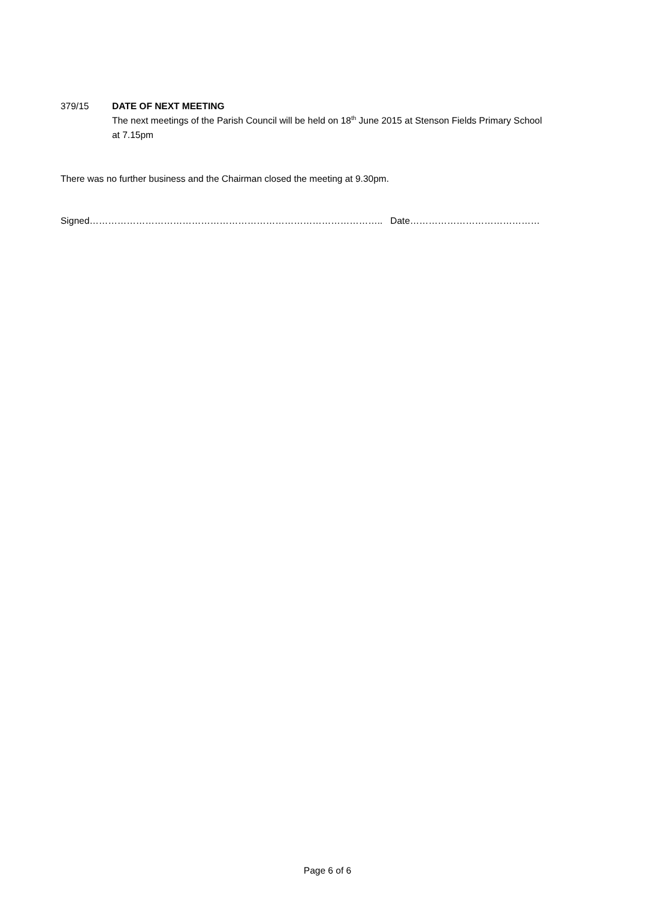379/15 DATE OF NEXT MEETING
The next meetings of the Parish Council will be held on 18<sup>th</sup> June 2015 at Stenson Fields Primary School at 7.15pm
There was no further business and the Chairman closed the meeting at 9.30pm.
Signed………………………………………………………………………………….. Date……………………………………
Page 6 of 6